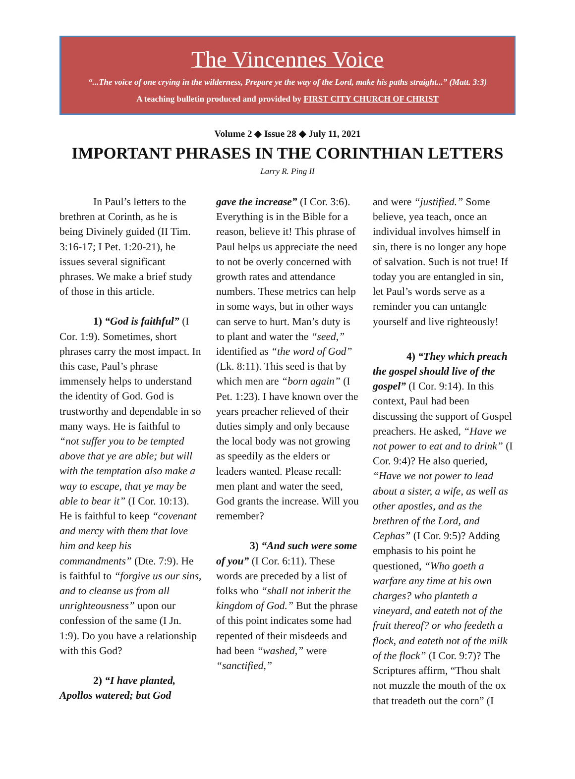The Vincennes Voice
“...The voice of one crying in the wilderness, Prepare ye the way of the Lord, make his paths straight...” (Matt. 3:3)
A teaching bulletin produced and provided by FIRST CITY CHURCH OF CHRIST
Volume 2 ◆ Issue 28 ◆ July 11, 2021
IMPORTANT PHRASES IN THE CORINTHIAN LETTERS
Larry R. Ping II
In Paul’s letters to the brethren at Corinth, as he is being Divinely guided (II Tim. 3:16-17; I Pet. 1:20-21), he issues several significant phrases. We make a brief study of those in this article.
1) “God is faithful” (I Cor. 1:9). Sometimes, short phrases carry the most impact. In this case, Paul’s phrase immensely helps to understand the identity of God. God is trustworthy and dependable in so many ways. He is faithful to “not suffer you to be tempted above that ye are able; but will with the temptation also make a way to escape, that ye may be able to bear it” (I Cor. 10:13). He is faithful to keep “covenant and mercy with them that love him and keep his commandments” (Dte. 7:9). He is faithful to “forgive us our sins, and to cleanse us from all unrighteousness” upon our confession of the same (I Jn. 1:9). Do you have a relationship with this God?
2) “I have planted, Apollos watered; but God
gave the increase” (I Cor. 3:6). Everything is in the Bible for a reason, believe it! This phrase of Paul helps us appreciate the need to not be overly concerned with growth rates and attendance numbers. These metrics can help in some ways, but in other ways can serve to hurt. Man’s duty is to plant and water the “seed,” identified as “the word of God” (Lk. 8:11). This seed is that by which men are “born again” (I Pet. 1:23). I have known over the years preacher relieved of their duties simply and only because the local body was not growing as speedily as the elders or leaders wanted. Please recall: men plant and water the seed, God grants the increase. Will you remember?
3) “And such were some of you” (I Cor. 6:11). These words are preceded by a list of folks who “shall not inherit the kingdom of God.” But the phrase of this point indicates some had repented of their misdeeds and had been “washed,” were “sanctified,”
and were “justified.” Some believe, yea teach, once an individual involves himself in sin, there is no longer any hope of salvation. Such is not true! If today you are entangled in sin, let Paul’s words serve as a reminder you can untangle yourself and live righteously!
4) “They which preach the gospel should live of the gospel” (I Cor. 9:14). In this context, Paul had been discussing the support of Gospel preachers. He asked, “Have we not power to eat and to drink” (I Cor. 9:4)? He also queried, “Have we not power to lead about a sister, a wife, as well as other apostles, and as the brethren of the Lord, and Cephas” (I Cor. 9:5)? Adding emphasis to his point he questioned, “Who goeth a warfare any time at his own charges? who planteth a vineyard, and eateth not of the fruit thereof? or who feedeth a flock, and eateth not of the milk of the flock” (I Cor. 9:7)? The Scriptures affirm, “Thou shalt not muzzle the mouth of the ox that treadeth out the corn” (I